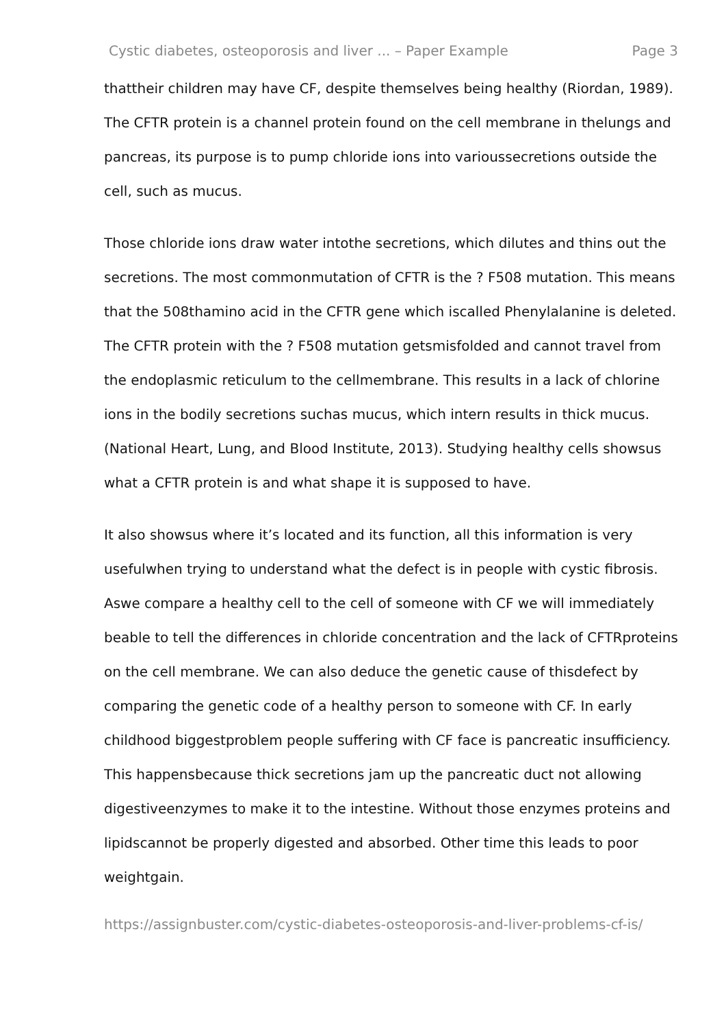Cystic diabetes, osteoporosis and liver ... – Paper Example Page 3
thattheir children may have CF, despite themselves being healthy (Riordan, 1989). The CFTR protein is a channel protein found on the cell membrane in thelungs and pancreas, its purpose is to pump chloride ions into varioussecretions outside the cell, such as mucus.
Those chloride ions draw water intothe secretions, which dilutes and thins out the secretions. The most commonmutation of CFTR is the ? F508 mutation. This means that the 508thamino acid in the CFTR gene which iscalled Phenylalanine is deleted. The CFTR protein with the ? F508 mutation getsmisfolded and cannot travel from the endoplasmic reticulum to the cellmembrane. This results in a lack of chlorine ions in the bodily secretions suchas mucus, which intern results in thick mucus. (National Heart, Lung, and Blood Institute, 2013). Studying healthy cells showsus what a CFTR protein is and what shape it is supposed to have.
It also showsus where it’s located and its function, all this information is very usefulwhen trying to understand what the defect is in people with cystic fibrosis. Aswe compare a healthy cell to the cell of someone with CF we will immediately beable to tell the differences in chloride concentration and the lack of CFTRproteins on the cell membrane. We can also deduce the genetic cause of thisdefect by comparing the genetic code of a healthy person to someone with CF. In early childhood biggestproblem people suffering with CF face is pancreatic insufficiency. This happensbecause thick secretions jam up the pancreatic duct not allowing digestiveenzymes to make it to the intestine. Without those enzymes proteins and lipidscannot be properly digested and absorbed. Other time this leads to poor weightgain.
https://assignbuster.com/cystic-diabetes-osteoporosis-and-liver-problems-cf-is/